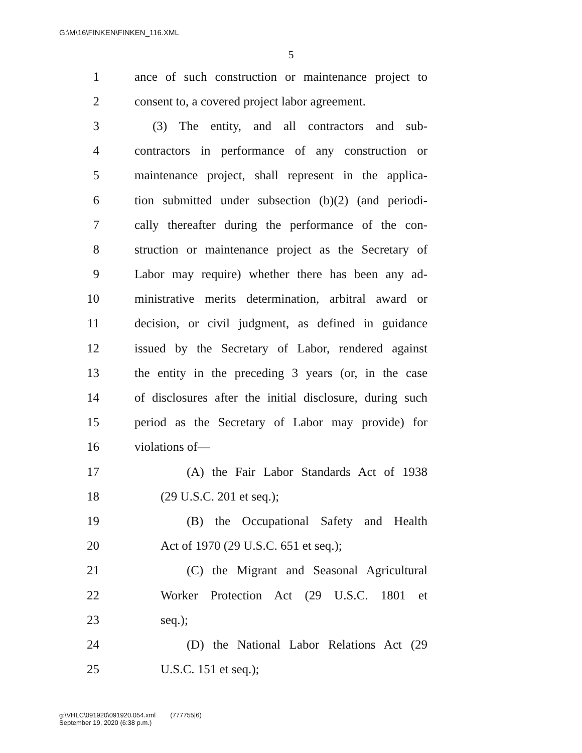G:\M\16\FINKEN\FINKEN_116.XML
5
1 ance of such construction or maintenance project to
2 consent to, a covered project labor agreement.
3 (3) The entity, and all contractors and sub-
4 contractors in performance of any construction or
5 maintenance project, shall represent in the applica-
6 tion submitted under subsection (b)(2) (and periodi-
7 cally thereafter during the performance of the con-
8 struction or maintenance project as the Secretary of
9 Labor may require) whether there has been any ad-
10 ministrative merits determination, arbitral award or
11 decision, or civil judgment, as defined in guidance
12 issued by the Secretary of Labor, rendered against
13 the entity in the preceding 3 years (or, in the case
14 of disclosures after the initial disclosure, during such
15 period as the Secretary of Labor may provide) for
16 violations of—
17 (A) the Fair Labor Standards Act of 1938
18 (29 U.S.C. 201 et seq.);
19 (B) the Occupational Safety and Health
20 Act of 1970 (29 U.S.C. 651 et seq.);
21 (C) the Migrant and Seasonal Agricultural
22 Worker Protection Act (29 U.S.C. 1801 et
23 seq.);
24 (D) the National Labor Relations Act (29
25 U.S.C. 151 et seq.);
g:\VHLC\091920\091920.054.xml (777755|6)
September 19, 2020 (6:38 p.m.)